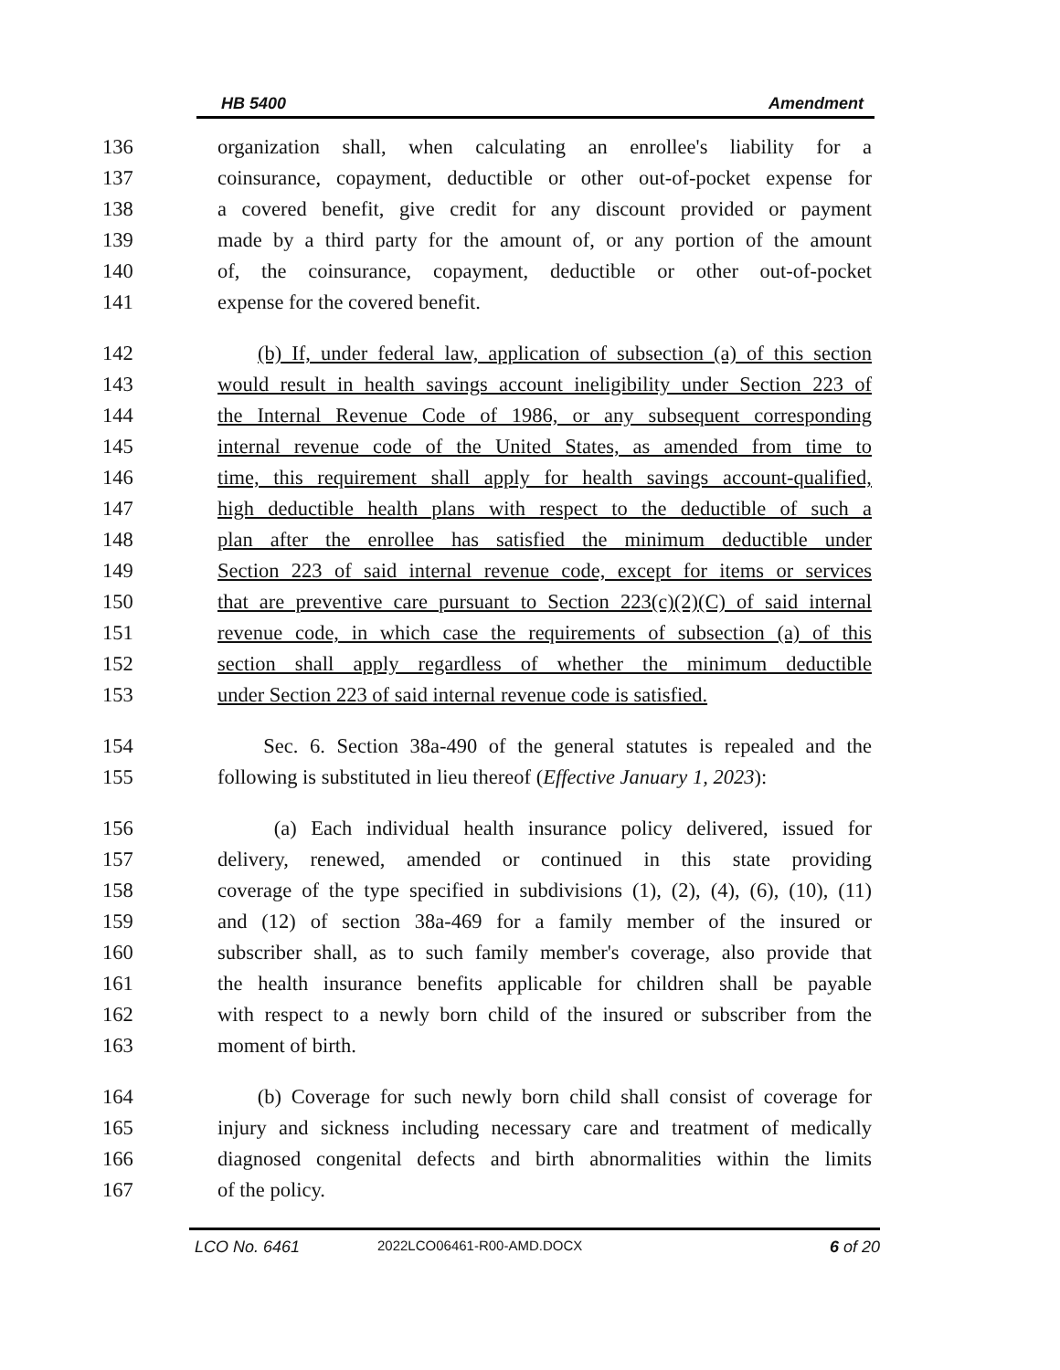HB 5400 Amendment
136 organization shall, when calculating an enrollee's liability for a
137 coinsurance, copayment, deductible or other out-of-pocket expense for
138 a covered benefit, give credit for any discount provided or payment
139 made by a third party for the amount of, or any portion of the amount
140 of, the coinsurance, copayment, deductible or other out-of-pocket
141 expense for the covered benefit.
142 (b) If, under federal law, application of subsection (a) of this section
143 would result in health savings account ineligibility under Section 223 of
144 the Internal Revenue Code of 1986, or any subsequent corresponding
145 internal revenue code of the United States, as amended from time to
146 time, this requirement shall apply for health savings account-qualified,
147 high deductible health plans with respect to the deductible of such a
148 plan after the enrollee has satisfied the minimum deductible under
149 Section 223 of said internal revenue code, except for items or services
150 that are preventive care pursuant to Section 223(c)(2)(C) of said internal
151 revenue code, in which case the requirements of subsection (a) of this
152 section shall apply regardless of whether the minimum deductible
153 under Section 223 of said internal revenue code is satisfied.
154 Sec. 6. Section 38a-490 of the general statutes is repealed and the
155 following is substituted in lieu thereof (Effective January 1, 2023):
156 (a) Each individual health insurance policy delivered, issued for
157 delivery, renewed, amended or continued in this state providing
158 coverage of the type specified in subdivisions (1), (2), (4), (6), (10), (11)
159 and (12) of section 38a-469 for a family member of the insured or
160 subscriber shall, as to such family member's coverage, also provide that
161 the health insurance benefits applicable for children shall be payable
162 with respect to a newly born child of the insured or subscriber from the
163 moment of birth.
164 (b) Coverage for such newly born child shall consist of coverage for
165 injury and sickness including necessary care and treatment of medically
166 diagnosed congenital defects and birth abnormalities within the limits
167 of the policy.
LCO No. 6461 2022LCO06461-R00-AMD.DOCX 6 of 20